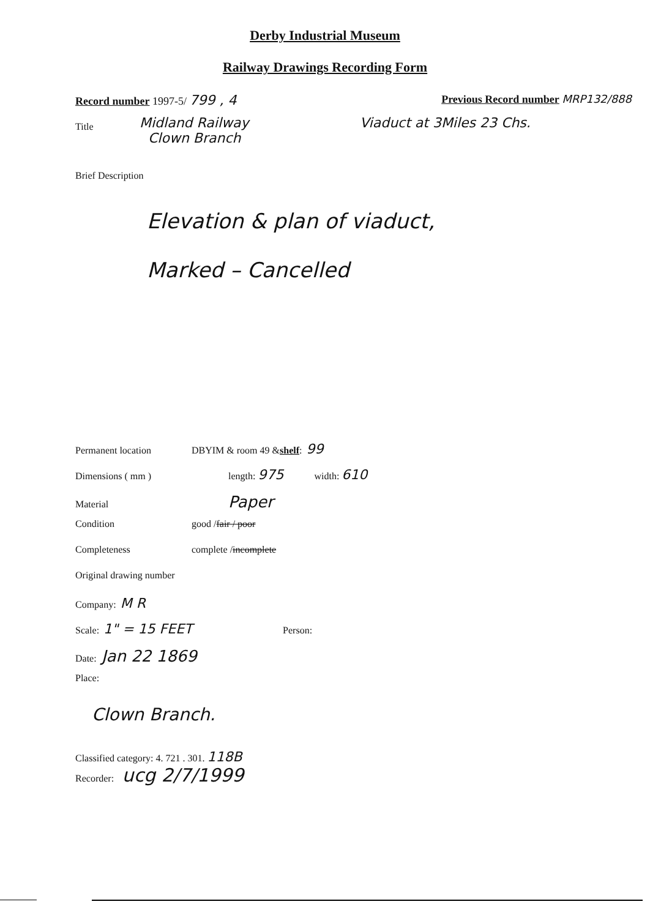Derby Industrial Museum
Railway Drawings Recording Form
Record number 1997-5/ 799 , 4
Previous Record number MRP132/888
Title
Midland Railway
Clown Branch
Viaduct at 3Miles 23 Chs.
Brief Description
Elevation & plan of viaduct,
Marked – Cancelled
Permanent location DBYIM & room 49 & shelf: 99
Dimensions ( mm ) length: 975 width: 610
Material Paper
Condition good / fair / poor
Completeness complete / incomplete
Original drawing number
Company: M R
Scale: 1" = 15 FEET Person:
Date: Jan 22 1869
Place:
Clown Branch.
Classified category: 4. 721 . 301. 118B
Recorder: ucg 2/7/1999